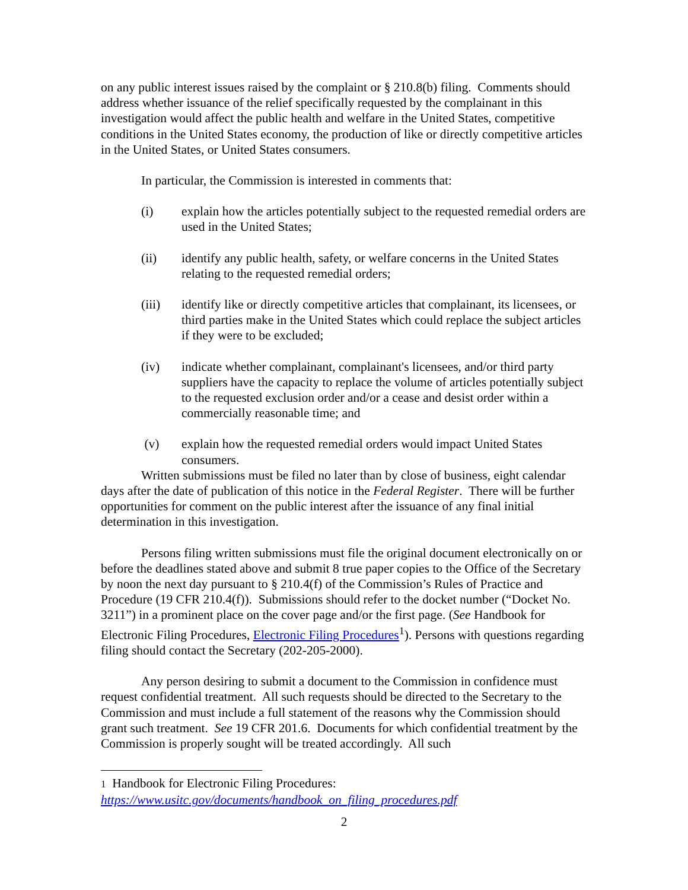on any public interest issues raised by the complaint or § 210.8(b) filing. Comments should address whether issuance of the relief specifically requested by the complainant in this investigation would affect the public health and welfare in the United States, competitive conditions in the United States economy, the production of like or directly competitive articles in the United States, or United States consumers.
In particular, the Commission is interested in comments that:
(i) explain how the articles potentially subject to the requested remedial orders are used in the United States;
(ii) identify any public health, safety, or welfare concerns in the United States relating to the requested remedial orders;
(iii) identify like or directly competitive articles that complainant, its licensees, or third parties make in the United States which could replace the subject articles if they were to be excluded;
(iv) indicate whether complainant, complainant's licensees, and/or third party suppliers have the capacity to replace the volume of articles potentially subject to the requested exclusion order and/or a cease and desist order within a commercially reasonable time; and
(v) explain how the requested remedial orders would impact United States consumers.
Written submissions must be filed no later than by close of business, eight calendar days after the date of publication of this notice in the Federal Register. There will be further opportunities for comment on the public interest after the issuance of any final initial determination in this investigation.
Persons filing written submissions must file the original document electronically on or before the deadlines stated above and submit 8 true paper copies to the Office of the Secretary by noon the next day pursuant to § 210.4(f) of the Commission’s Rules of Practice and Procedure (19 CFR 210.4(f)). Submissions should refer to the docket number (“Docket No. 3211”) in a prominent place on the cover page and/or the first page. (See Handbook for Electronic Filing Procedures, Electronic Filing Procedures<sup>1</sup>). Persons with questions regarding filing should contact the Secretary (202-205-2000).
Any person desiring to submit a document to the Commission in confidence must request confidential treatment. All such requests should be directed to the Secretary to the Commission and must include a full statement of the reasons why the Commission should grant such treatment. See 19 CFR 201.6. Documents for which confidential treatment by the Commission is properly sought will be treated accordingly. All such
1 Handbook for Electronic Filing Procedures:
https://www.usitc.gov/documents/handbook_on_filing_procedures.pdf
2